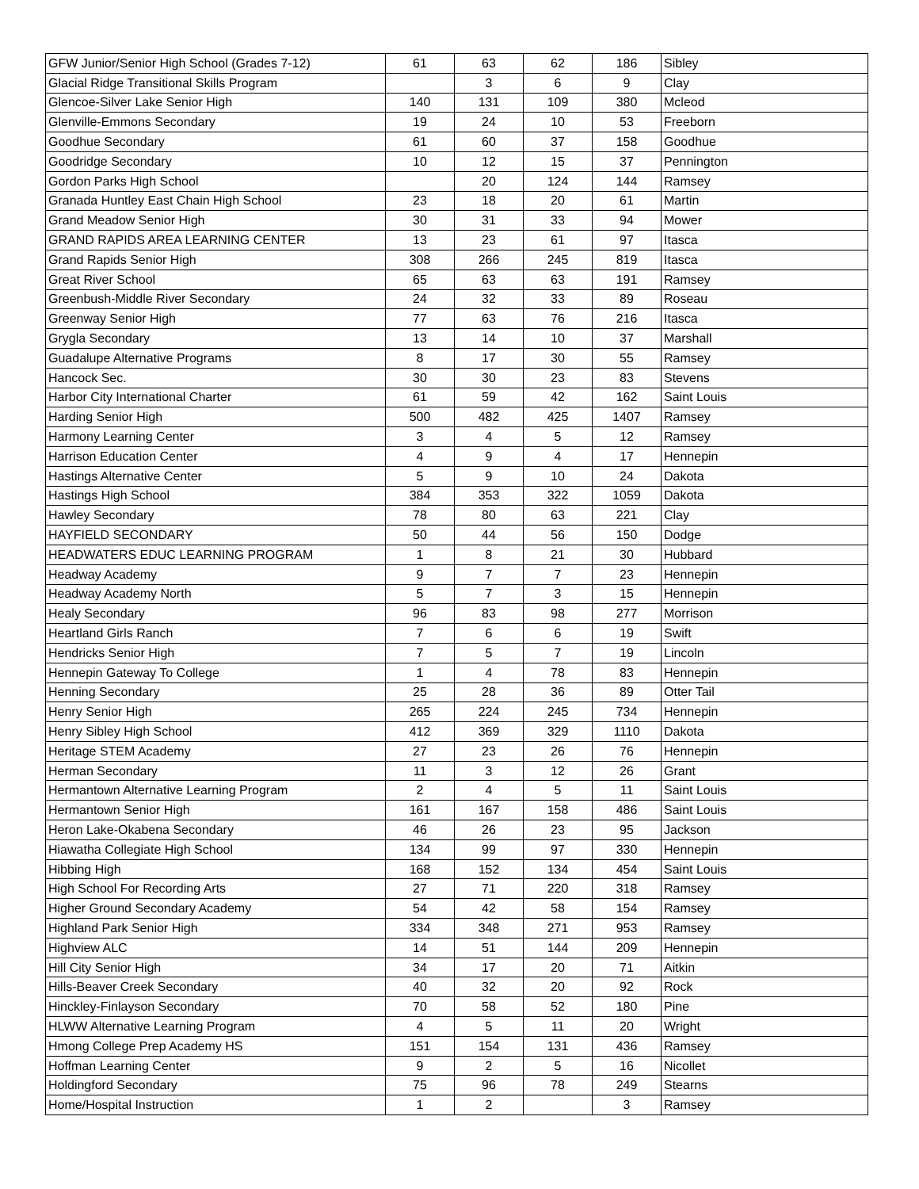| GFW Junior/Senior High School (Grades 7-12) | 61 | 63 | 62 | 186 | Sibley |
| Glacial Ridge Transitional Skills Program | | 3 | 6 | 9 | Clay |
| Glencoe-Silver Lake Senior High | 140 | 131 | 109 | 380 | Mcleod |
| Glenville-Emmons Secondary | 19 | 24 | 10 | 53 | Freeborn |
| Goodhue Secondary | 61 | 60 | 37 | 158 | Goodhue |
| Goodridge Secondary | 10 | 12 | 15 | 37 | Pennington |
| Gordon Parks High School | | 20 | 124 | 144 | Ramsey |
| Granada Huntley East Chain High School | 23 | 18 | 20 | 61 | Martin |
| Grand Meadow Senior High | 30 | 31 | 33 | 94 | Mower |
| GRAND RAPIDS AREA LEARNING CENTER | 13 | 23 | 61 | 97 | Itasca |
| Grand Rapids Senior High | 308 | 266 | 245 | 819 | Itasca |
| Great River School | 65 | 63 | 63 | 191 | Ramsey |
| Greenbush-Middle River Secondary | 24 | 32 | 33 | 89 | Roseau |
| Greenway Senior High | 77 | 63 | 76 | 216 | Itasca |
| Grygla Secondary | 13 | 14 | 10 | 37 | Marshall |
| Guadalupe Alternative Programs | 8 | 17 | 30 | 55 | Ramsey |
| Hancock Sec. | 30 | 30 | 23 | 83 | Stevens |
| Harbor City International Charter | 61 | 59 | 42 | 162 | Saint Louis |
| Harding Senior High | 500 | 482 | 425 | 1407 | Ramsey |
| Harmony Learning Center | 3 | 4 | 5 | 12 | Ramsey |
| Harrison Education Center | 4 | 9 | 4 | 17 | Hennepin |
| Hastings Alternative Center | 5 | 9 | 10 | 24 | Dakota |
| Hastings High School | 384 | 353 | 322 | 1059 | Dakota |
| Hawley Secondary | 78 | 80 | 63 | 221 | Clay |
| HAYFIELD SECONDARY | 50 | 44 | 56 | 150 | Dodge |
| HEADWATERS EDUC LEARNING PROGRAM | 1 | 8 | 21 | 30 | Hubbard |
| Headway Academy | 9 | 7 | 7 | 23 | Hennepin |
| Headway Academy North | 5 | 7 | 3 | 15 | Hennepin |
| Healy Secondary | 96 | 83 | 98 | 277 | Morrison |
| Heartland Girls Ranch | 7 | 6 | 6 | 19 | Swift |
| Hendricks Senior High | 7 | 5 | 7 | 19 | Lincoln |
| Hennepin Gateway To College | 1 | 4 | 78 | 83 | Hennepin |
| Henning Secondary | 25 | 28 | 36 | 89 | Otter Tail |
| Henry Senior High | 265 | 224 | 245 | 734 | Hennepin |
| Henry Sibley High School | 412 | 369 | 329 | 1110 | Dakota |
| Heritage STEM Academy | 27 | 23 | 26 | 76 | Hennepin |
| Herman Secondary | 11 | 3 | 12 | 26 | Grant |
| Hermantown Alternative Learning Program | 2 | 4 | 5 | 11 | Saint Louis |
| Hermantown Senior High | 161 | 167 | 158 | 486 | Saint Louis |
| Heron Lake-Okabena Secondary | 46 | 26 | 23 | 95 | Jackson |
| Hiawatha Collegiate High School | 134 | 99 | 97 | 330 | Hennepin |
| Hibbing High | 168 | 152 | 134 | 454 | Saint Louis |
| High School For Recording Arts | 27 | 71 | 220 | 318 | Ramsey |
| Higher Ground Secondary Academy | 54 | 42 | 58 | 154 | Ramsey |
| Highland Park Senior High | 334 | 348 | 271 | 953 | Ramsey |
| Highview ALC | 14 | 51 | 144 | 209 | Hennepin |
| Hill City Senior High | 34 | 17 | 20 | 71 | Aitkin |
| Hills-Beaver Creek Secondary | 40 | 32 | 20 | 92 | Rock |
| Hinckley-Finlayson Secondary | 70 | 58 | 52 | 180 | Pine |
| HLWW Alternative Learning Program | 4 | 5 | 11 | 20 | Wright |
| Hmong College Prep Academy HS | 151 | 154 | 131 | 436 | Ramsey |
| Hoffman Learning Center | 9 | 2 | 5 | 16 | Nicollet |
| Holdingford Secondary | 75 | 96 | 78 | 249 | Stearns |
| Home/Hospital Instruction | 1 | 2 | | 3 | Ramsey |